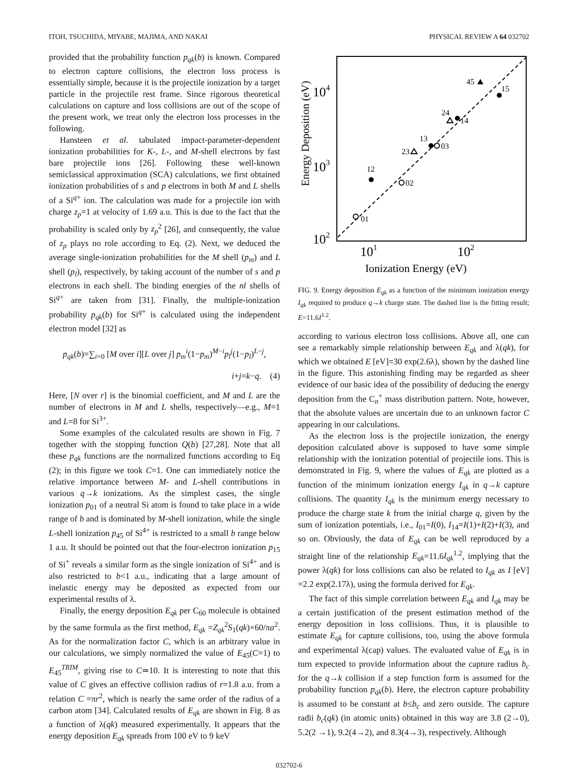ITOH, TSUCHIDA, MIYABE, MAJIMA, AND NAKAI PHYSICAL REVIEW A 64 032702
provided that the probability function p<sub>qk</sub>(b) is known. Compared to electron capture collisions, the electron loss process is essentially simple, because it is the projectile ionization by a target particle in the projectile rest frame. Since rigorous theoretical calculations on capture and loss collisions are out of the scope of the present work, we treat only the electron loss processes in the following.
Hansteen et al. tabulated impact-parameter-dependent ionization probabilities for K-, L-, and M-shell electrons by fast bare projectile ions [26]. Following these well-known semiclassical approximation (SCA) calculations, we first obtained ionization probabilities of s and p electrons in both M and L shells of a Si<sup>q+</sup> ion. The calculation was made for a projectile ion with charge z<sub>p</sub>=1 at velocity of 1.69 a.u. This is due to the fact that the probability is scaled only by z<sub>p</sub><sup>2</sup> [26], and consequently, the value of z<sub>p</sub> plays no role according to Eq. (2). Next, we deduced the average single-ionization probabilities for the M shell (p<sub>m</sub>) and L shell (p<sub>l</sub>), respectively, by taking account of the number of s and p electrons in each shell. The binding energies of the nl shells of Si<sup>q+</sup> are taken from [31]. Finally, the multiple-ionization probability p<sub>qk</sub>(b) for Si<sup>q+</sup> is calculated using the independent electron model [32] as
p<sub>qk</sub>(b)=∑<sub>i=0</sub> [M over i][L over j] p<sub>m</sub><sup>i</sup>(1−p<sub>m</sub>)<sup>M−i</sup>p<sub>l</sub><sup>j</sup>(1−p<sub>l</sub>)<sup>L−j</sup>,
i+j=k−q. (4)
Here, [N over r] is the binomial coefficient, and M and L are the number of electrons in M and L shells, respectively—e.g., M=1 and L=8 for Si<sup>3+</sup>.
Some examples of the calculated results are shown in Fig. 7 together with the stopping function Q(b) [27,28]. Note that all these p<sub>qk</sub> functions are the normalized functions according to Eq (2); in this figure we took C=1. One can immediately notice the relative importance between M- and L-shell contributions in various q→k ionizations. As the simplest cases, the single ionization p<sub>01</sub> of a neutral Si atom is found to take place in a wide range of b and is dominated by M-shell ionization, while the single L-shell ionization p<sub>45</sub> of Si<sup>4+</sup> is restricted to a small b range below 1 a.u. It should be pointed out that the four-electron ionization p<sub>15</sub> of Si<sup>+</sup> reveals a similar form as the single ionization of Si<sup>4+</sup> and is also restricted to b<1 a.u., indicating that a large amount of inelastic energy may be deposited as expected from our experimental results of λ.
Finally, the energy deposition E<sub>qk</sub> per C<sub>60</sub> molecule is obtained by the same formula as the first method, E<sub>qk</sub> =Z<sub>qk</sub><sup>2</sup>S<sub>1</sub>(qk)×60/πa<sup>2</sup>. As for the normalization factor C, which is an arbitrary value in our calculations, we simply normalized the value of E<sub>45</sub>(C=1) to E<sub>45</sub><sup>TRIM</sup>, giving rise to C≃10. It is interesting to note that this value of C gives an effective collision radius of r=1.8 a.u. from a relation C =πr<sup>2</sup>, which is nearly the same order of the radius of a carbon atom [34]. Calculated results of E<sub>qk</sub> are shown in Fig. 8 as a function of λ(qk) measured experimentally. It appears that the energy deposition E<sub>qk</sub> spreads from 100 eV to 9 keV
104
103
102
101
102
Ionization Energy (eV)
Energy Deposition (eV)
01
02
12
13
03
23
14
24
15
45
FIG. 9. Energy deposition E<sub>qk</sub> as a function of the minimum ionization energy I<sub>qk</sub> required to produce q→k charge state. The dashed line is the fitting result; E=11.6I<sup>1.2</sup>.
according to various electron loss collisions. Above all, one can see a remarkably simple relationship between E<sub>qk</sub> and λ(qk), for which we obtained E [eV]=30 exp(2.6λ), shown by the dashed line in the figure. This astonishing finding may be regarded as sheer evidence of our basic idea of the possibility of deducing the energy deposition from the C<sub>n</sub><sup>+</sup> mass distribution pattern. Note, however, that the absolute values are uncertain due to an unknown factor C appearing in our calculations.
As the electron loss is the projectile ionization, the energy deposition calculated above is supposed to have some simple relationship with the ionization potential of projectile ions. This is demonstrated in Fig. 9, where the values of E<sub>qk</sub> are plotted as a function of the minimum ionization energy I<sub>qk</sub> in q→k capture collisions. The quantity I<sub>qk</sub> is the minimum energy necessary to produce the charge state k from the initial charge q, given by the sum of ionization potentials, i.e., I<sub>01</sub>=I(0), I<sub>14</sub>=I(1)+I(2)+I(3), and so on. Obviously, the data of E<sub>qk</sub> can be well reproduced by a straight line of the relationship E<sub>qk</sub>=11.6I<sub>qk</sub><sup>1.2</sup>, implying that the power λ(qk) for loss collisions can also be related to I<sub>qk</sub> as I [eV] =2.2 exp(2.17λ), using the formula derived for E<sub>qk</sub>.
The fact of this simple correlation between E<sub>qk</sub> and I<sub>qk</sub> may be a certain justification of the present estimation method of the energy deposition in loss collisions. Thus, it is plausible to estimate E<sub>qk</sub> for capture collisions, too, using the above formula and experimental λ(cap) values. The evaluated value of E<sub>qk</sub> is in turn expected to provide information about the capture radius b<sub>c</sub> for the q→k collision if a step function form is assumed for the probability function p<sub>qk</sub>(b). Here, the electron capture probability is assumed to be constant at b≤b<sub>c</sub> and zero outside. The capture radii b<sub>c</sub>(qk) (in atomic units) obtained in this way are 3.8 (2→0), 5.2(2 →1), 9.2(4→2), and 8.3(4→3), respectively. Although
032702-6